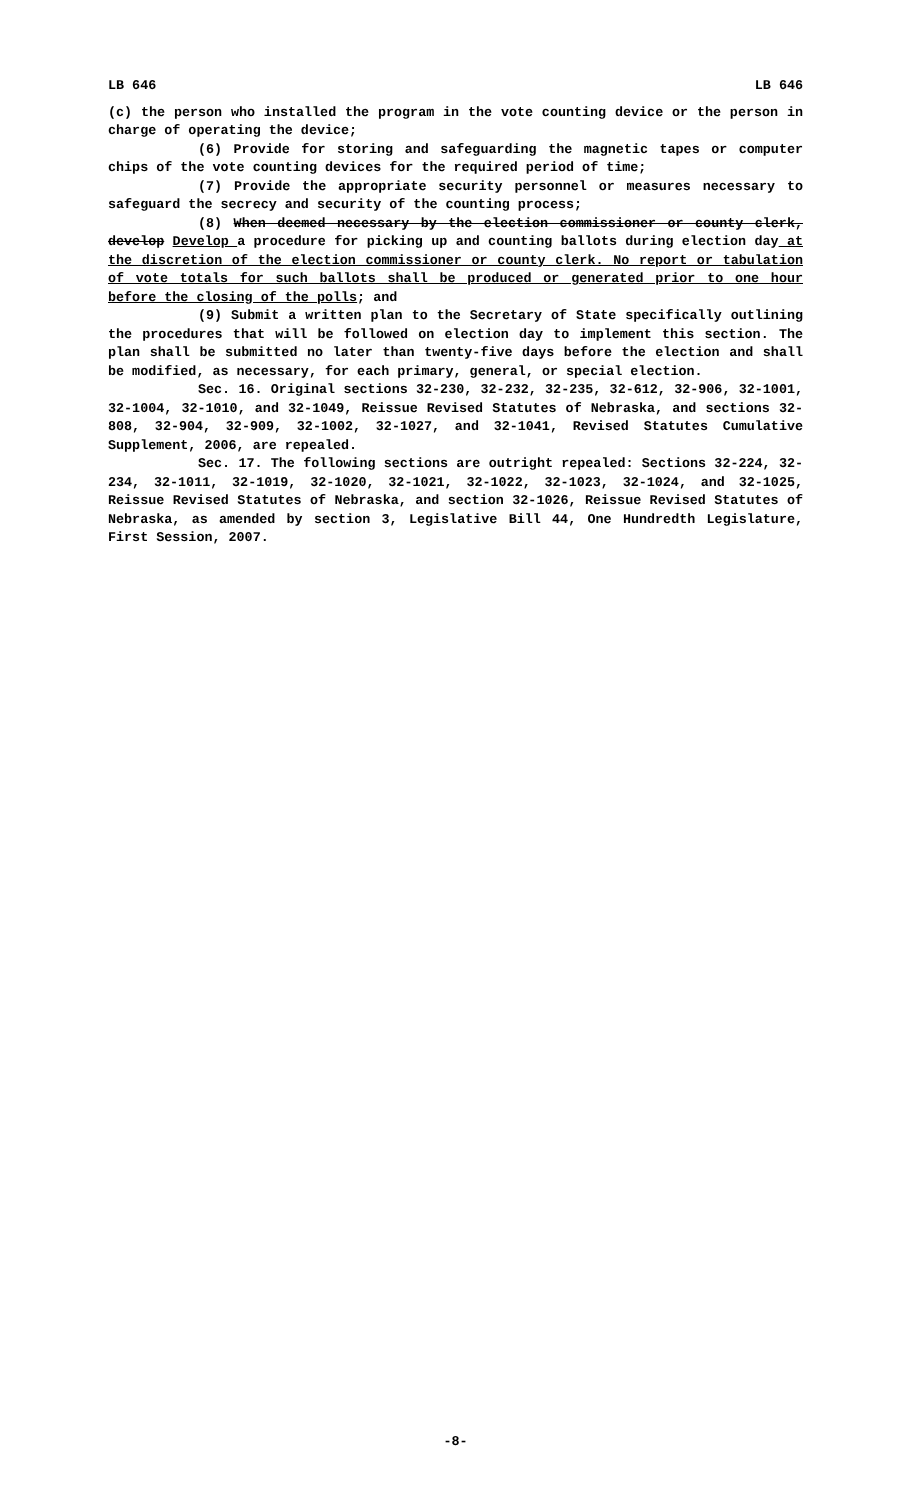LB 646 LB 646
(c) the person who installed the program in the vote counting device or the person in charge of operating the device;
(6) Provide for storing and safeguarding the magnetic tapes or computer chips of the vote counting devices for the required period of time;
(7) Provide the appropriate security personnel or measures necessary to safeguard the secrecy and security of the counting process;
(8) When deemed necessary by the election commissioner or county clerk, develop Develop a procedure for picking up and counting ballots during election day at the discretion of the election commissioner or county clerk. No report or tabulation of vote totals for such ballots shall be produced or generated prior to one hour before the closing of the polls; and
(9) Submit a written plan to the Secretary of State specifically outlining the procedures that will be followed on election day to implement this section. The plan shall be submitted no later than twenty-five days before the election and shall be modified, as necessary, for each primary, general, or special election.
Sec. 16. Original sections 32-230, 32-232, 32-235, 32-612, 32-906, 32-1001, 32-1004, 32-1010, and 32-1049, Reissue Revised Statutes of Nebraska, and sections 32-808, 32-904, 32-909, 32-1002, 32-1027, and 32-1041, Revised Statutes Cumulative Supplement, 2006, are repealed.
Sec. 17. The following sections are outright repealed: Sections 32-224, 32-234, 32-1011, 32-1019, 32-1020, 32-1021, 32-1022, 32-1023, 32-1024, and 32-1025, Reissue Revised Statutes of Nebraska, and section 32-1026, Reissue Revised Statutes of Nebraska, as amended by section 3, Legislative Bill 44, One Hundredth Legislature, First Session, 2007.
-8-